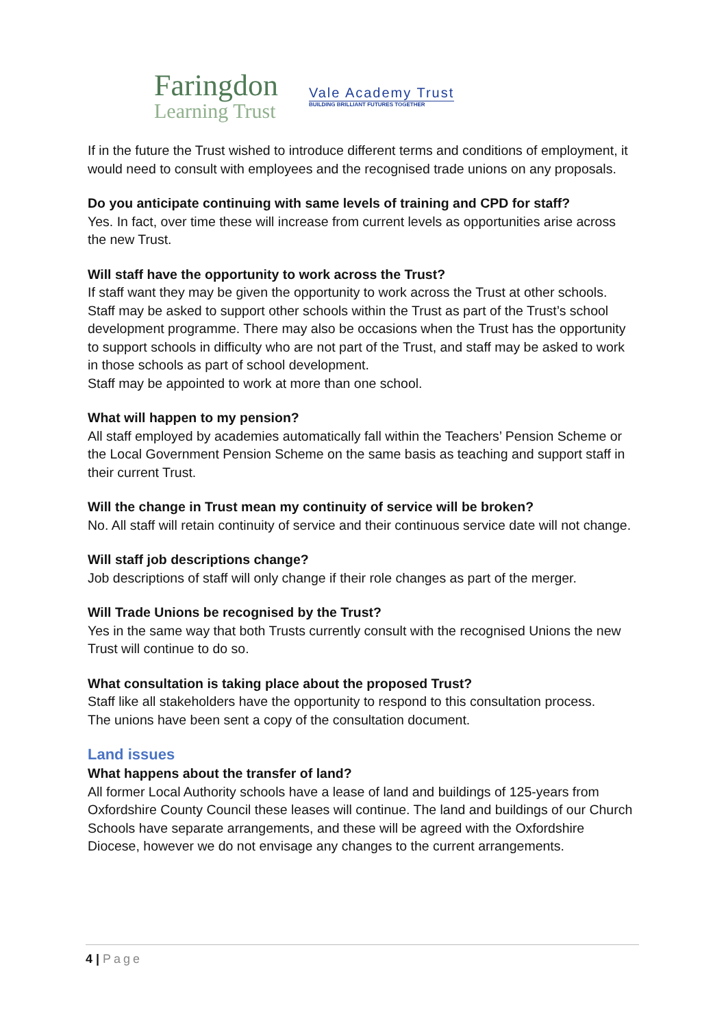Faringdon
Learning Trust
Vale Academy Trust
BUILDING BRILLIANT FUTURES TOGETHER
If in the future the Trust wished to introduce different terms and conditions of employment, it would need to consult with employees and the recognised trade unions on any proposals.
Do you anticipate continuing with same levels of training and CPD for staff?
Yes. In fact, over time these will increase from current levels as opportunities arise across the new Trust.
Will staff have the opportunity to work across the Trust?
If staff want they may be given the opportunity to work across the Trust at other schools. Staff may be asked to support other schools within the Trust as part of the Trust’s school development programme. There may also be occasions when the Trust has the opportunity to support schools in difficulty who are not part of the Trust, and staff may be asked to work in those schools as part of school development.
Staff may be appointed to work at more than one school.
What will happen to my pension?
All staff employed by academies automatically fall within the Teachers’ Pension Scheme or the Local Government Pension Scheme on the same basis as teaching and support staff in their current Trust.
Will the change in Trust mean my continuity of service will be broken?
No. All staff will retain continuity of service and their continuous service date will not change.
Will staff job descriptions change?
Job descriptions of staff will only change if their role changes as part of the merger.
Will Trade Unions be recognised by the Trust?
Yes in the same way that both Trusts currently consult with the recognised Unions the new Trust will continue to do so.
What consultation is taking place about the proposed Trust?
Staff like all stakeholders have the opportunity to respond to this consultation process.
The unions have been sent a copy of the consultation document.
Land issues
What happens about the transfer of land?
All former Local Authority schools have a lease of land and buildings of 125-years from Oxfordshire County Council these leases will continue. The land and buildings of our Church Schools have separate arrangements, and these will be agreed with the Oxfordshire Diocese, however we do not envisage any changes to the current arrangements.
4 | Page